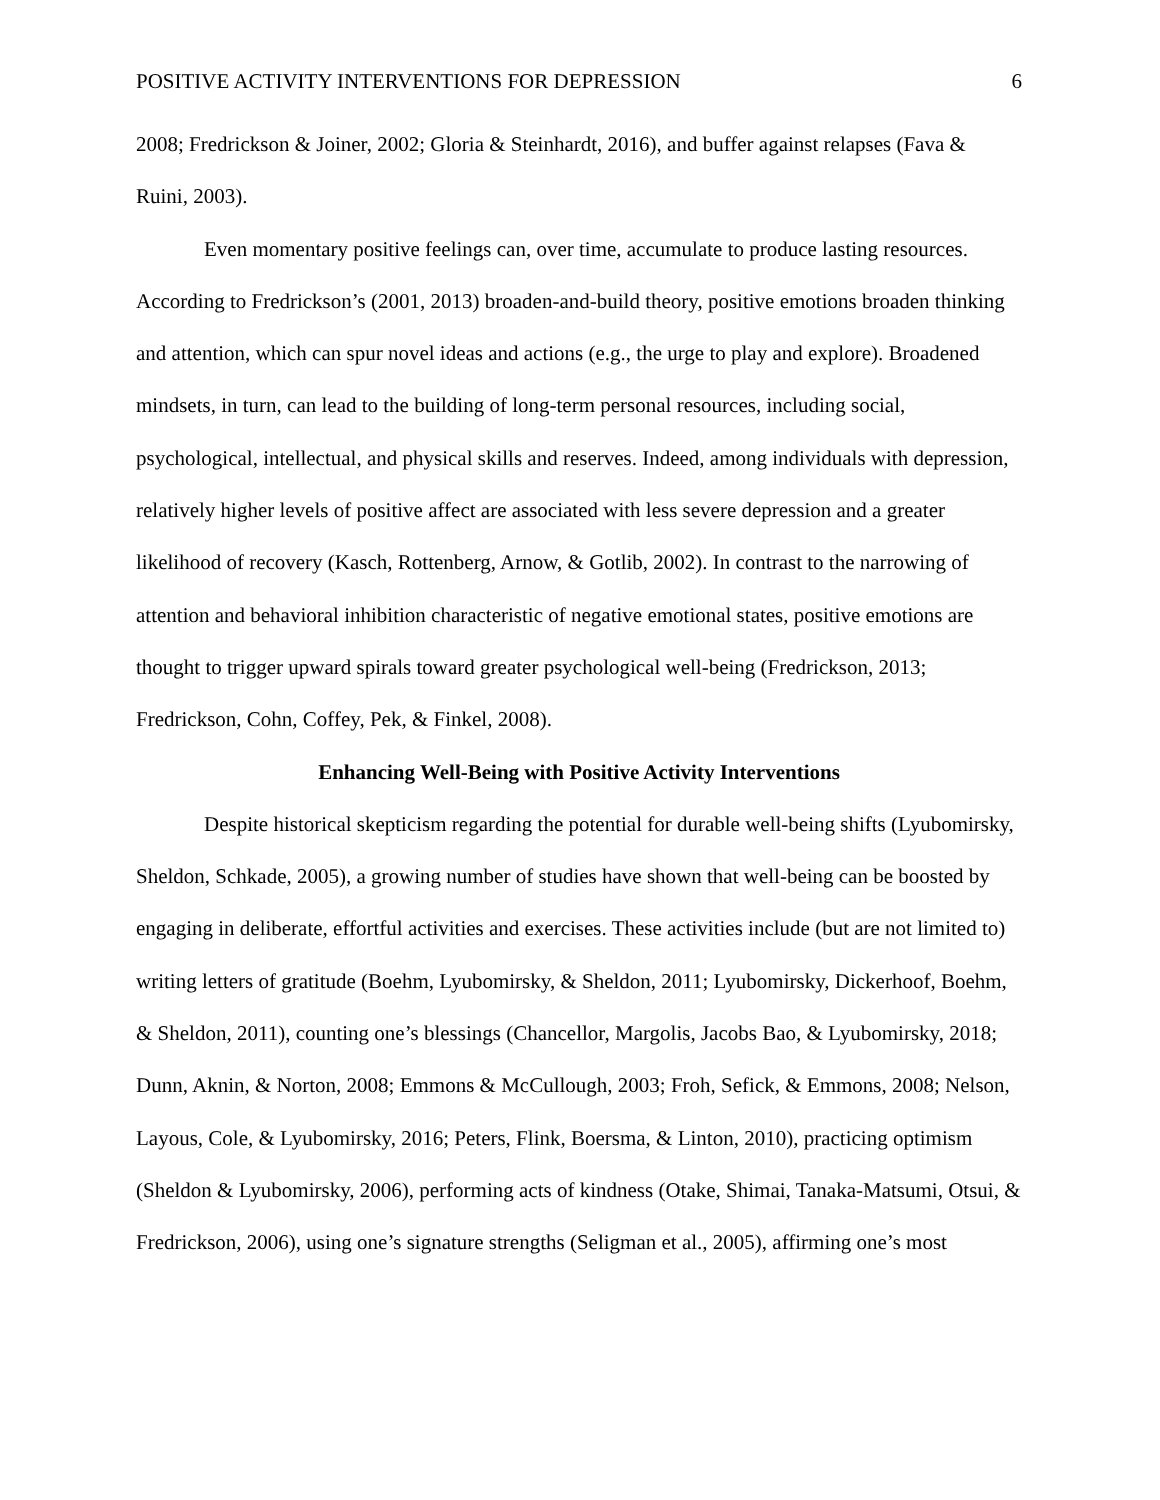POSITIVE ACTIVITY INTERVENTIONS FOR DEPRESSION 6
2008; Fredrickson & Joiner, 2002; Gloria & Steinhardt, 2016), and buffer against relapses (Fava & Ruini, 2003).
Even momentary positive feelings can, over time, accumulate to produce lasting resources. According to Fredrickson’s (2001, 2013) broaden-and-build theory, positive emotions broaden thinking and attention, which can spur novel ideas and actions (e.g., the urge to play and explore). Broadened mindsets, in turn, can lead to the building of long-term personal resources, including social, psychological, intellectual, and physical skills and reserves. Indeed, among individuals with depression, relatively higher levels of positive affect are associated with less severe depression and a greater likelihood of recovery (Kasch, Rottenberg, Arnow, & Gotlib, 2002). In contrast to the narrowing of attention and behavioral inhibition characteristic of negative emotional states, positive emotions are thought to trigger upward spirals toward greater psychological well-being (Fredrickson, 2013; Fredrickson, Cohn, Coffey, Pek, & Finkel, 2008).
Enhancing Well-Being with Positive Activity Interventions
Despite historical skepticism regarding the potential for durable well-being shifts (Lyubomirsky, Sheldon, Schkade, 2005), a growing number of studies have shown that well-being can be boosted by engaging in deliberate, effortful activities and exercises. These activities include (but are not limited to) writing letters of gratitude (Boehm, Lyubomirsky, & Sheldon, 2011; Lyubomirsky, Dickerhoof, Boehm, & Sheldon, 2011), counting one’s blessings (Chancellor, Margolis, Jacobs Bao, & Lyubomirsky, 2018; Dunn, Aknin, & Norton, 2008; Emmons & McCullough, 2003; Froh, Sefick, & Emmons, 2008; Nelson, Layous, Cole, & Lyubomirsky, 2016; Peters, Flink, Boersma, & Linton, 2010), practicing optimism (Sheldon & Lyubomirsky, 2006), performing acts of kindness (Otake, Shimai, Tanaka-Matsumi, Otsui, & Fredrickson, 2006), using one’s signature strengths (Seligman et al., 2005), affirming one’s most